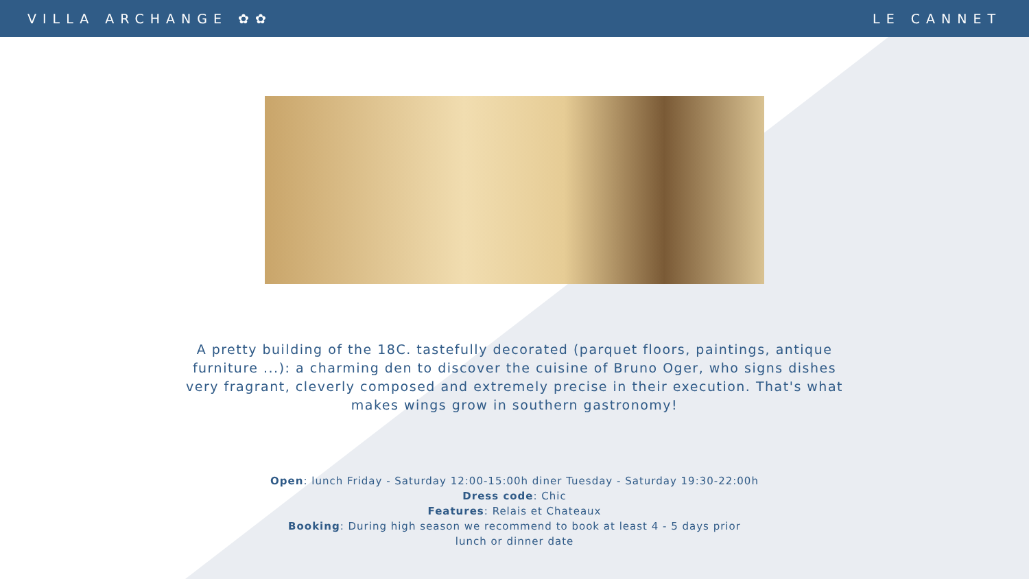VILLA ARCHANGE ✿✿ LE CANNET
A pretty building of the 18C. tastefully decorated (parquet floors, paintings, antique furniture ...): a charming den to discover the cuisine of Bruno Oger, who signs dishes very fragrant, cleverly composed and extremely precise in their execution. That's what makes wings grow in southern gastronomy!
Open: lunch Friday - Saturday 12:00-15:00h diner Tuesday - Saturday 19:30-22:00h
Dress code: Chic
Features: Relais et Chateaux
Booking: During high season we recommend to book at least 4 - 5 days prior
lunch or dinner date